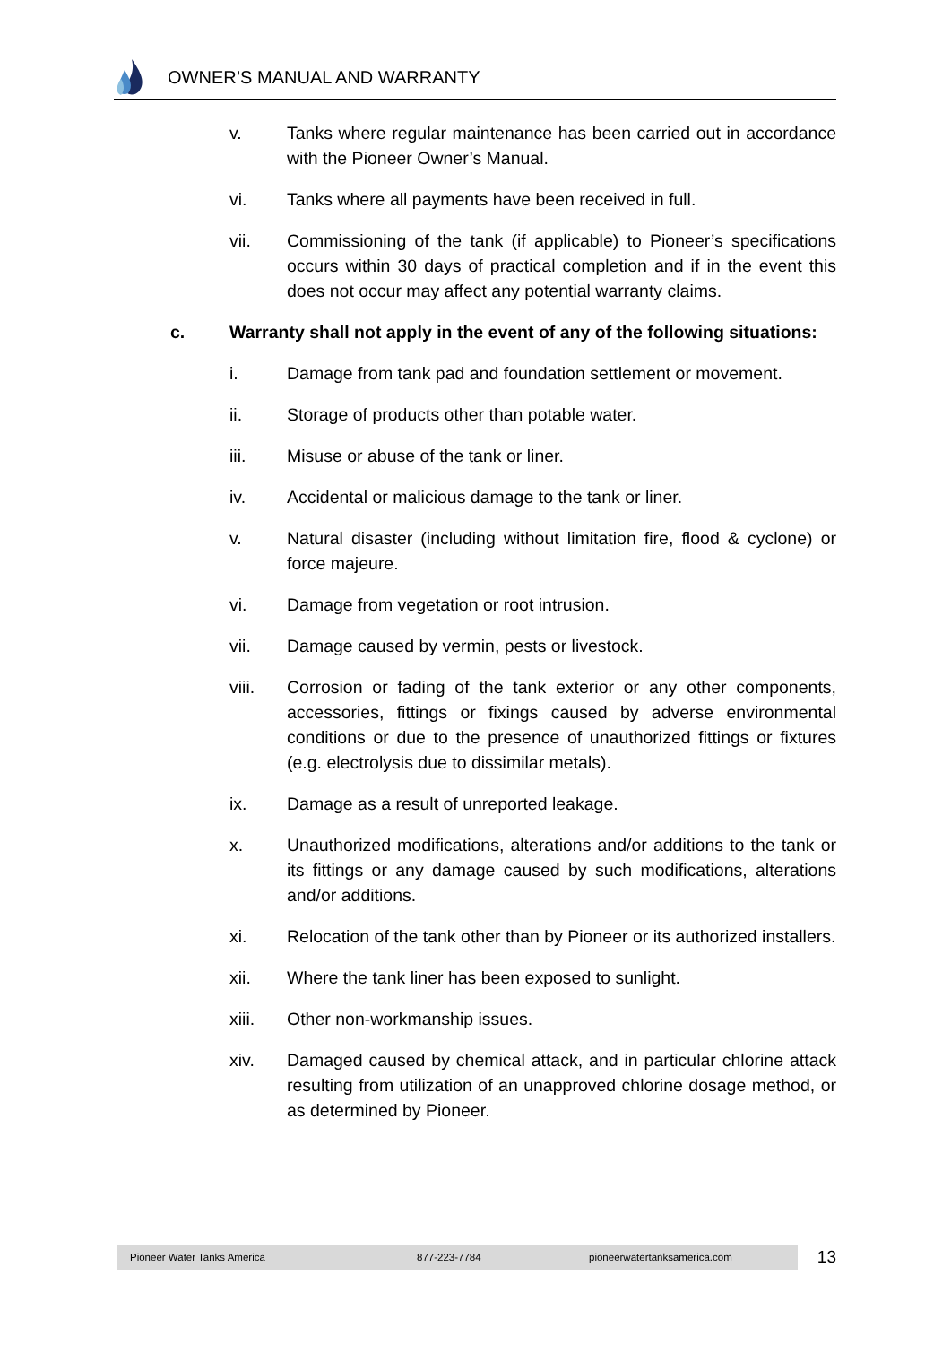OWNER’S MANUAL AND WARRANTY
v. Tanks where regular maintenance has been carried out in accordance with the Pioneer Owner’s Manual.
vi. Tanks where all payments have been received in full.
vii. Commissioning of the tank (if applicable) to Pioneer’s specifications occurs within 30 days of practical completion and if in the event this does not occur may affect any potential warranty claims.
c. Warranty shall not apply in the event of any of the following situations:
i. Damage from tank pad and foundation settlement or movement.
ii. Storage of products other than potable water.
iii. Misuse or abuse of the tank or liner.
iv. Accidental or malicious damage to the tank or liner.
v. Natural disaster (including without limitation fire, flood & cyclone) or force majeure.
vi. Damage from vegetation or root intrusion.
vii. Damage caused by vermin, pests or livestock.
viii. Corrosion or fading of the tank exterior or any other components, accessories, fittings or fixings caused by adverse environmental conditions or due to the presence of unauthorized fittings or fixtures (e.g. electrolysis due to dissimilar metals).
ix. Damage as a result of unreported leakage.
x. Unauthorized modifications, alterations and/or additions to the tank or its fittings or any damage caused by such modifications, alterations and/or additions.
xi. Relocation of the tank other than by Pioneer or its authorized installers.
xii. Where the tank liner has been exposed to sunlight.
xiii. Other non-workmanship issues.
xiv. Damaged caused by chemical attack, and in particular chlorine attack resulting from utilization of an unapproved chlorine dosage method, or as determined by Pioneer.
Pioneer Water Tanks America 877-223-7784 pioneerwatertanksamerica.com
13